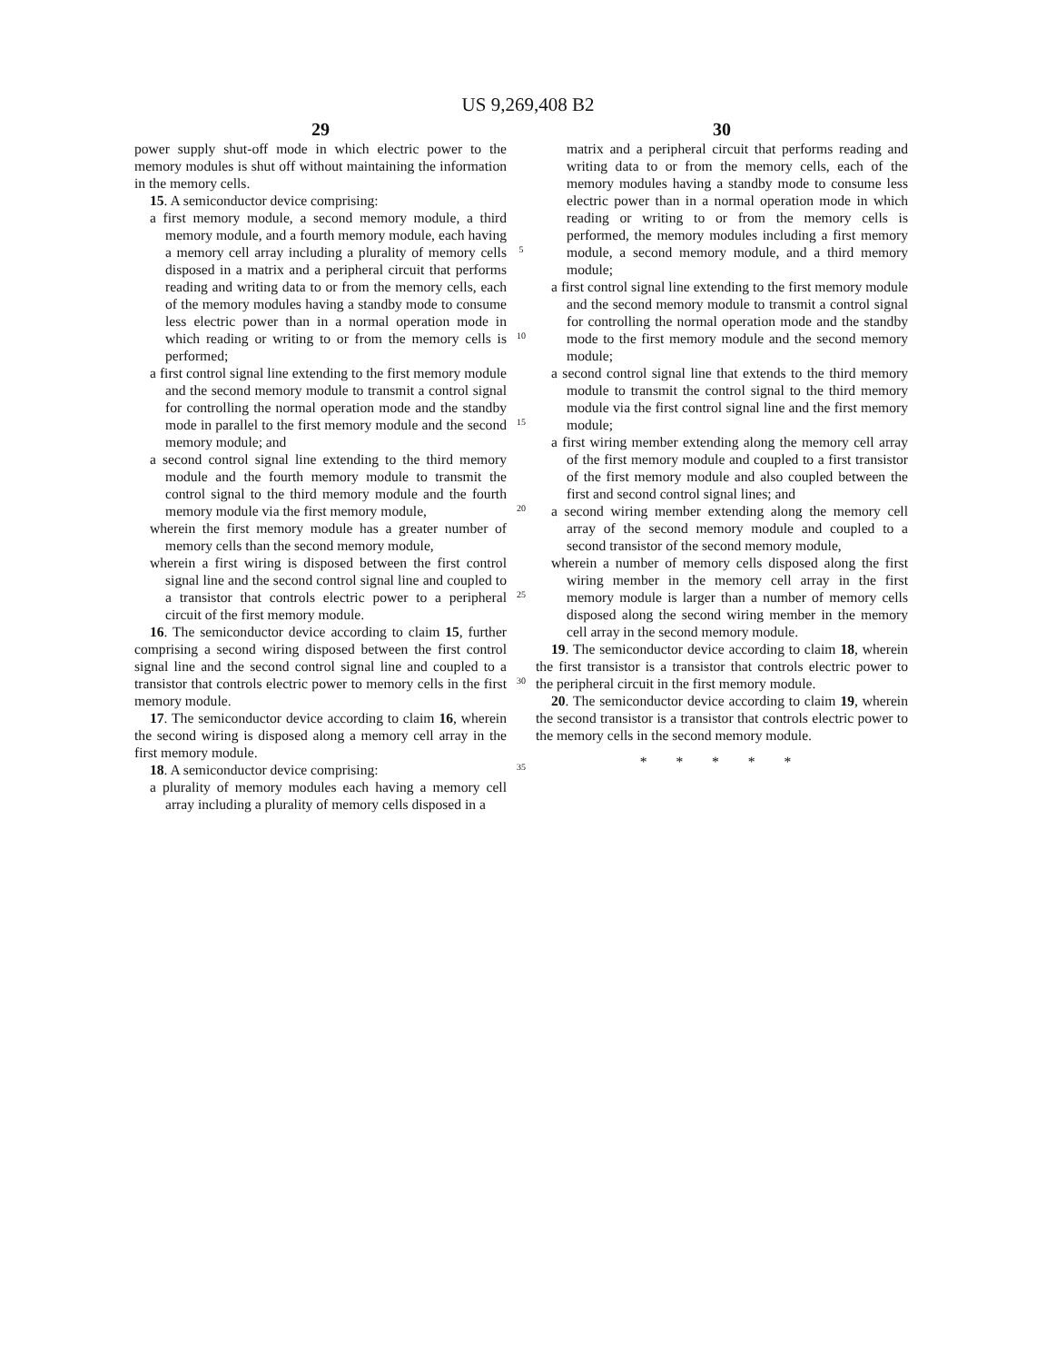US 9,269,408 B2
29
power supply shut-off mode in which electric power to the memory modules is shut off without maintaining the information in the memory cells.
15. A semiconductor device comprising:
a first memory module, a second memory module, a third memory module, and a fourth memory module, each having a memory cell array including a plurality of memory cells disposed in a matrix and a peripheral circuit that performs reading and writing data to or from the memory cells, each of the memory modules having a standby mode to consume less electric power than in a normal operation mode in which reading or writing to or from the memory cells is performed;
a first control signal line extending to the first memory module and the second memory module to transmit a control signal for controlling the normal operation mode and the standby mode in parallel to the first memory module and the second memory module; and
a second control signal line extending to the third memory module and the fourth memory module to transmit the control signal to the third memory module and the fourth memory module via the first memory module,
wherein the first memory module has a greater number of memory cells than the second memory module,
wherein a first wiring is disposed between the first control signal line and the second control signal line and coupled to a transistor that controls electric power to a peripheral circuit of the first memory module.
16. The semiconductor device according to claim 15, further comprising a second wiring disposed between the first control signal line and the second control signal line and coupled to a transistor that controls electric power to memory cells in the first memory module.
17. The semiconductor device according to claim 16, wherein the second wiring is disposed along a memory cell array in the first memory module.
18. A semiconductor device comprising:
a plurality of memory modules each having a memory cell array including a plurality of memory cells disposed in a
5
10
15
20
25
30
35
30
matrix and a peripheral circuit that performs reading and writing data to or from the memory cells, each of the memory modules having a standby mode to consume less electric power than in a normal operation mode in which reading or writing to or from the memory cells is performed, the memory modules including a first memory module, a second memory module, and a third memory module;
a first control signal line extending to the first memory module and the second memory module to transmit a control signal for controlling the normal operation mode and the standby mode to the first memory module and the second memory module;
a second control signal line that extends to the third memory module to transmit the control signal to the third memory module via the first control signal line and the first memory module;
a first wiring member extending along the memory cell array of the first memory module and coupled to a first transistor of the first memory module and also coupled between the first and second control signal lines; and
a second wiring member extending along the memory cell array of the second memory module and coupled to a second transistor of the second memory module,
wherein a number of memory cells disposed along the first wiring member in the memory cell array in the first memory module is larger than a number of memory cells disposed along the second wiring member in the memory cell array in the second memory module.
19. The semiconductor device according to claim 18, wherein the first transistor is a transistor that controls electric power to the peripheral circuit in the first memory module.
20. The semiconductor device according to claim 19, wherein the second transistor is a transistor that controls electric power to the memory cells in the second memory module.
* * * * *